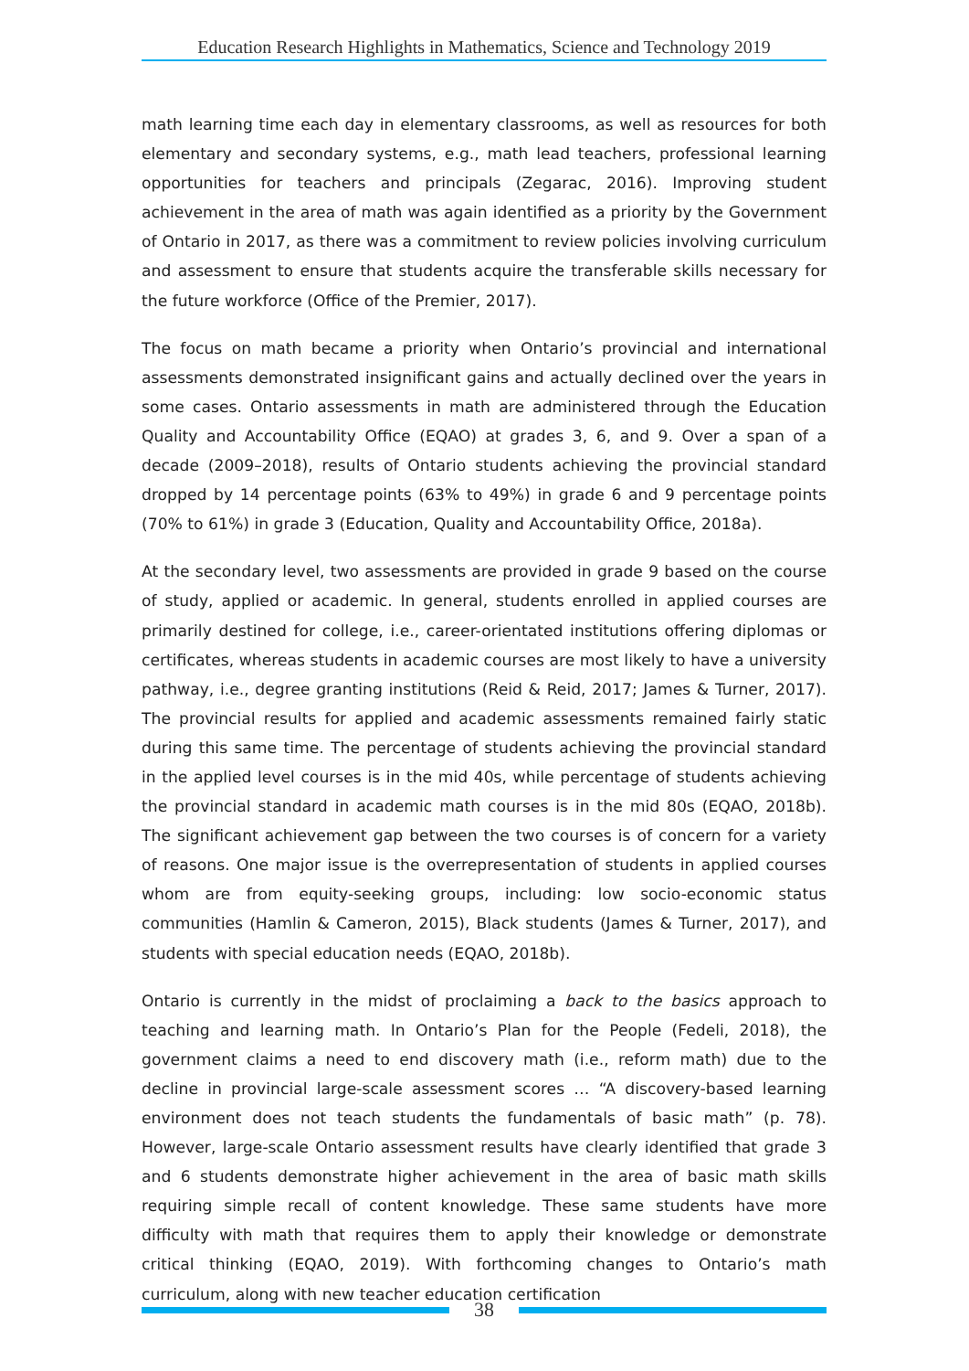Education Research Highlights in Mathematics, Science and Technology 2019
math learning time each day in elementary classrooms, as well as resources for both elementary and secondary systems, e.g., math lead teachers, professional learning opportunities for teachers and principals (Zegarac, 2016). Improving student achievement in the area of math was again identified as a priority by the Government of Ontario in 2017, as there was a commitment to review policies involving curriculum and assessment to ensure that students acquire the transferable skills necessary for the future workforce (Office of the Premier, 2017).
The focus on math became a priority when Ontario’s provincial and international assessments demonstrated insignificant gains and actually declined over the years in some cases. Ontario assessments in math are administered through the Education Quality and Accountability Office (EQAO) at grades 3, 6, and 9. Over a span of a decade (2009–2018), results of Ontario students achieving the provincial standard dropped by 14 percentage points (63% to 49%) in grade 6 and 9 percentage points (70% to 61%) in grade 3 (Education, Quality and Accountability Office, 2018a).
At the secondary level, two assessments are provided in grade 9 based on the course of study, applied or academic. In general, students enrolled in applied courses are primarily destined for college, i.e., career-orientated institutions offering diplomas or certificates, whereas students in academic courses are most likely to have a university pathway, i.e., degree granting institutions (Reid & Reid, 2017; James & Turner, 2017). The provincial results for applied and academic assessments remained fairly static during this same time. The percentage of students achieving the provincial standard in the applied level courses is in the mid 40s, while percentage of students achieving the provincial standard in academic math courses is in the mid 80s (EQAO, 2018b). The significant achievement gap between the two courses is of concern for a variety of reasons. One major issue is the overrepresentation of students in applied courses whom are from equity-seeking groups, including: low socio-economic status communities (Hamlin & Cameron, 2015), Black students (James & Turner, 2017), and students with special education needs (EQAO, 2018b).
Ontario is currently in the midst of proclaiming a back to the basics approach to teaching and learning math. In Ontario’s Plan for the People (Fedeli, 2018), the government claims a need to end discovery math (i.e., reform math) due to the decline in provincial large-scale assessment scores … “A discovery-based learning environment does not teach students the fundamentals of basic math” (p. 78). However, large-scale Ontario assessment results have clearly identified that grade 3 and 6 students demonstrate higher achievement in the area of basic math skills requiring simple recall of content knowledge. These same students have more difficulty with math that requires them to apply their knowledge or demonstrate critical thinking (EQAO, 2019). With forthcoming changes to Ontario’s math curriculum, along with new teacher education certification
38